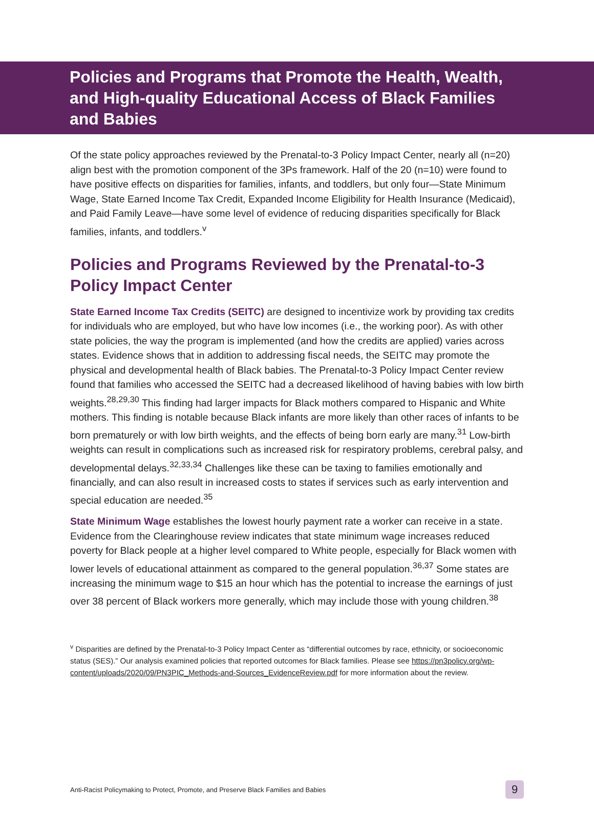Policies and Programs that Promote the Health, Wealth, and High-quality Educational Access of Black Families and Babies
Of the state policy approaches reviewed by the Prenatal-to-3 Policy Impact Center, nearly all (n=20) align best with the promotion component of the 3Ps framework. Half of the 20 (n=10) were found to have positive effects on disparities for families, infants, and toddlers, but only four—State Minimum Wage, State Earned Income Tax Credit, Expanded Income Eligibility for Health Insurance (Medicaid), and Paid Family Leave—have some level of evidence of reducing disparities specifically for Black families, infants, and toddlers.<sup>v</sup>
Policies and Programs Reviewed by the Prenatal-to-3 Policy Impact Center
State Earned Income Tax Credits (SEITC) are designed to incentivize work by providing tax credits for individuals who are employed, but who have low incomes (i.e., the working poor). As with other state policies, the way the program is implemented (and how the credits are applied) varies across states. Evidence shows that in addition to addressing fiscal needs, the SEITC may promote the physical and developmental health of Black babies. The Prenatal-to-3 Policy Impact Center review found that families who accessed the SEITC had a decreased likelihood of having babies with low birth weights.<sup>28,29,30</sup> This finding had larger impacts for Black mothers compared to Hispanic and White mothers. This finding is notable because Black infants are more likely than other races of infants to be born prematurely or with low birth weights, and the effects of being born early are many.<sup>31</sup> Low-birth weights can result in complications such as increased risk for respiratory problems, cerebral palsy, and developmental delays.<sup>32,33,34</sup> Challenges like these can be taxing to families emotionally and financially, and can also result in increased costs to states if services such as early intervention and special education are needed.<sup>35</sup>
State Minimum Wage establishes the lowest hourly payment rate a worker can receive in a state. Evidence from the Clearinghouse review indicates that state minimum wage increases reduced poverty for Black people at a higher level compared to White people, especially for Black women with lower levels of educational attainment as compared to the general population.<sup>36,37</sup> Some states are increasing the minimum wage to $15 an hour which has the potential to increase the earnings of just over 38 percent of Black workers more generally, which may include those with young children.<sup>38</sup>
<sup>v</sup> Disparities are defined by the Prenatal-to-3 Policy Impact Center as “differential outcomes by race, ethnicity, or socioeconomic status (SES).” Our analysis examined policies that reported outcomes for Black families. Please see https://pn3policy.org/wp-content/uploads/2020/09/PN3PIC_Methods-and-Sources_EvidenceReview.pdf for more information about the review.
Anti-Racist Policymaking to Protect, Promote, and Preserve Black Families and Babies 9